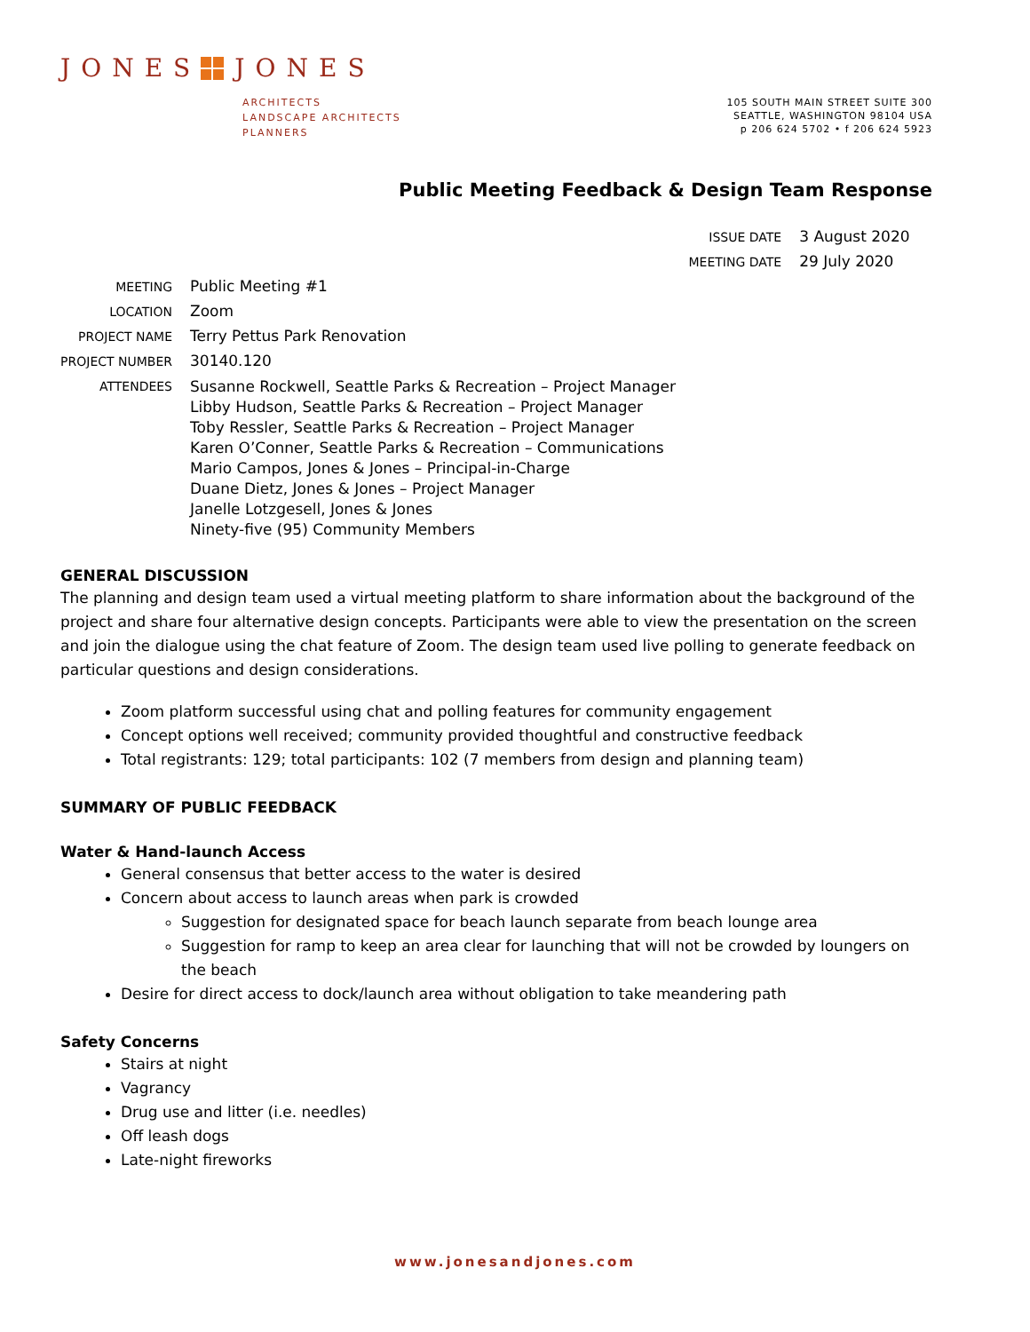JONES JONES
ARCHITECTS
LANDSCAPE ARCHITECTS
PLANNERS
105 SOUTH MAIN STREET SUITE 300
SEATTLE, WASHINGTON 98104 USA
p 206 624 5702 • f 206 624 5923
Public Meeting Feedback & Design Team Response
| ISSUE DATE | 3 August 2020 |
| MEETING DATE | 29 July 2020 |
| MEETING | Public Meeting #1 |
| LOCATION | Zoom |
| PROJECT NAME | Terry Pettus Park Renovation |
| PROJECT NUMBER | 30140.120 |
| ATTENDEES | Susanne Rockwell, Seattle Parks & Recreation – Project Manager Libby Hudson, Seattle Parks & Recreation – Project Manager Toby Ressler, Seattle Parks & Recreation – Project Manager Karen O’Conner, Seattle Parks & Recreation – Communications Mario Campos, Jones & Jones – Principal-in-Charge Duane Dietz, Jones & Jones – Project Manager Janelle Lotzgesell, Jones & Jones Ninety-five (95) Community Members |
GENERAL DISCUSSION
The planning and design team used a virtual meeting platform to share information about the background of the project and share four alternative design concepts. Participants were able to view the presentation on the screen and join the dialogue using the chat feature of Zoom. The design team used live polling to generate feedback on particular questions and design considerations.
Zoom platform successful using chat and polling features for community engagement
Concept options well received; community provided thoughtful and constructive feedback
Total registrants: 129; total participants: 102 (7 members from design and planning team)
SUMMARY OF PUBLIC FEEDBACK
Water & Hand-launch Access
General consensus that better access to the water is desired
Concern about access to launch areas when park is crowded
Suggestion for designated space for beach launch separate from beach lounge area
Suggestion for ramp to keep an area clear for launching that will not be crowded by loungers on the beach
Desire for direct access to dock/launch area without obligation to take meandering path
Safety Concerns
Stairs at night
Vagrancy
Drug use and litter (i.e. needles)
Off leash dogs
Late-night fireworks
www.jonesandjones.com